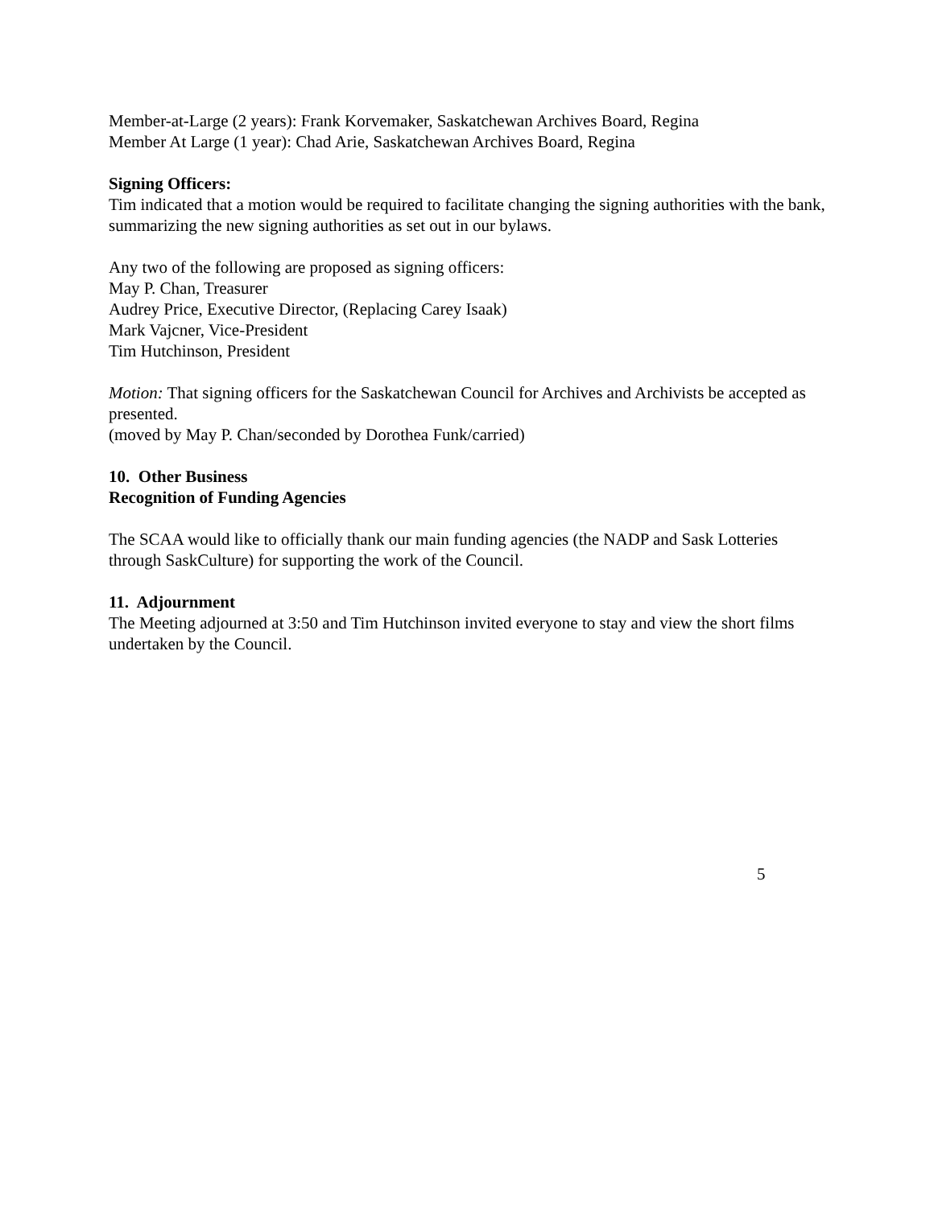Member-at-Large (2 years): Frank Korvemaker, Saskatchewan Archives Board, Regina
Member At Large (1 year): Chad Arie, Saskatchewan Archives Board, Regina
Signing Officers:
Tim indicated that a motion would be required to facilitate changing the signing authorities with the bank, summarizing the new signing authorities as set out in our bylaws.
Any two of the following are proposed as signing officers:
May P. Chan, Treasurer
Audrey Price, Executive Director, (Replacing Carey Isaak)
Mark Vajcner, Vice-President
Tim Hutchinson, President
Motion: That signing officers for the Saskatchewan Council for Archives and Archivists be accepted as presented.
(moved by May P. Chan/seconded by Dorothea Funk/carried)
10. Other Business
Recognition of Funding Agencies
The SCAA would like to officially thank our main funding agencies (the NADP and Sask Lotteries through SaskCulture) for supporting the work of the Council.
11. Adjournment
The Meeting adjourned at 3:50 and Tim Hutchinson invited everyone to stay and view the short films undertaken by the Council.
5